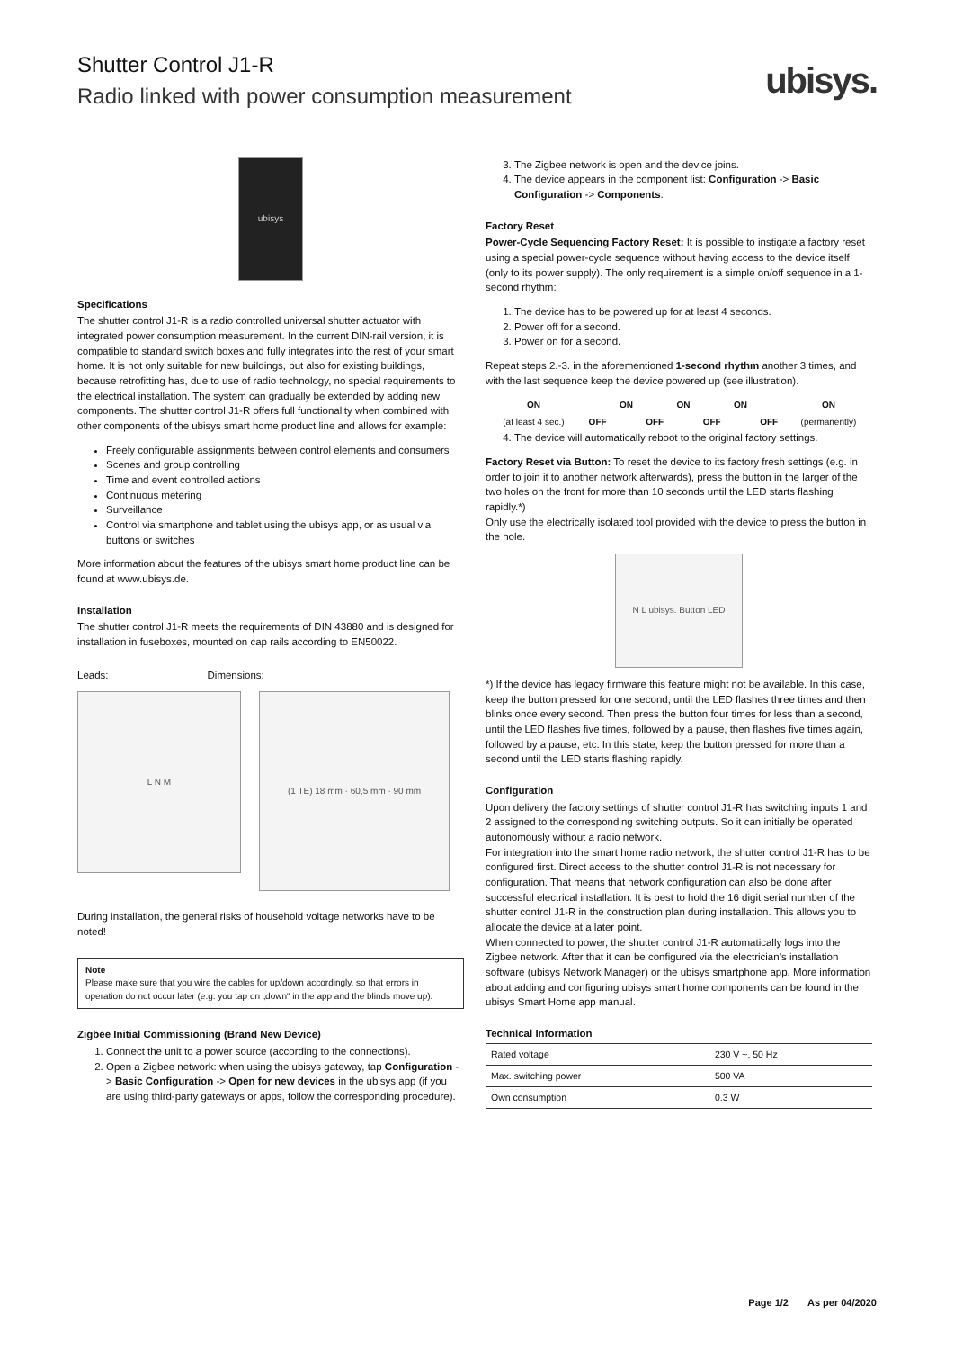Shutter Control J1-R
Radio linked with power consumption measurement
ubisys.
ubisys
Specifications
The shutter control J1-R is a radio controlled universal shutter actuator with integrated power consumption measurement. In the current DIN-rail version, it is compatible to standard switch boxes and fully integrates into the rest of your smart home. It is not only suitable for new buildings, but also for existing buildings, because retrofitting has, due to use of radio technology, no special requirements to the electrical installation. The system can gradually be extended by adding new components. The shutter control J1-R offers full functionality when combined with other components of the ubisys smart home product line and allows for example:
Freely configurable assignments between control elements and consumers
Scenes and group controlling
Time and event controlled actions
Continuous metering
Surveillance
Control via smartphone and tablet using the ubisys app, or as usual via buttons or switches
More information about the features of the ubisys smart home product line can be found at www.ubisys.de.
Installation
The shutter control J1-R meets the requirements of DIN 43880 and is designed for installation in fuseboxes, mounted on cap rails according to EN50022.
Leads: Dimensions:
L N M
(1 TE) 18 mm · 60,5 mm · 90 mm
During installation, the general risks of household voltage networks have to be noted!
Note
Please make sure that you wire the cables for up/down accordingly, so that errors in operation do not occur later (e.g: you tap on „down“ in the app and the blinds move up).
Zigbee Initial Commissioning (Brand New Device)
1. Connect the unit to a power source (according to the connections).
2. Open a Zigbee network: when using the ubisys gateway, tap Configuration -> Basic Configuration -> Open for new devices in the ubisys app (if you are using third-party gateways or apps, follow the corresponding procedure).
3. The Zigbee network is open and the device joins.
4. The device appears in the component list: Configuration -> Basic Configuration -> Components.
Factory Reset
Power-Cycle Sequencing Factory Reset: It is possible to instigate a factory reset using a special power-cycle sequence without having access to the device itself (only to its power supply). The only requirement is a simple on/off sequence in a 1-second rhythm:
1. The device has to be powered up for at least 4 seconds.
2. Power off for a second.
3. Power on for a second.
Repeat steps 2.-3. in the aforementioned 1-second rhythm another 3 times, and with the last sequence keep the device powered up (see illustration).
| ON | | ON | | ON | | ON | | ON |
| (at least 4 sec.) | OFF | | OFF | | OFF | | OFF | (permanently) |
4. The device will automatically reboot to the original factory settings.
Factory Reset via Button: To reset the device to its factory fresh settings (e.g. in order to join it to another network afterwards), press the button in the larger of the two holes on the front for more than 10 seconds until the LED starts flashing rapidly.*)
Only use the electrically isolated tool provided with the device to press the button in the hole.
N L ubisys. Button LED
*) If the device has legacy firmware this feature might not be available. In this case, keep the button pressed for one second, until the LED flashes three times and then blinks once every second. Then press the button four times for less than a second, until the LED flashes five times, followed by a pause, then flashes five times again, followed by a pause, etc. In this state, keep the button pressed for more than a second until the LED starts flashing rapidly.
Configuration
Upon delivery the factory settings of shutter control J1-R has switching inputs 1 and 2 assigned to the corresponding switching outputs. So it can initially be operated autonomously without a radio network.
For integration into the smart home radio network, the shutter control J1-R has to be configured first. Direct access to the shutter control J1-R is not necessary for configuration. That means that network configuration can also be done after successful electrical installation. It is best to hold the 16 digit serial number of the shutter control J1-R in the construction plan during installation. This allows you to allocate the device at a later point.
When connected to power, the shutter control J1-R automatically logs into the Zigbee network. After that it can be configured via the electrician’s installation software (ubisys Network Manager) or the ubisys smartphone app. More information about adding and configuring ubisys smart home components can be found in the ubisys Smart Home app manual.
Technical Information
| Rated voltage | 230 V ~, 50 Hz |
| Max. switching power | 500 VA |
| Own consumption | 0.3 W |
Page 1/2 As per 04/2020